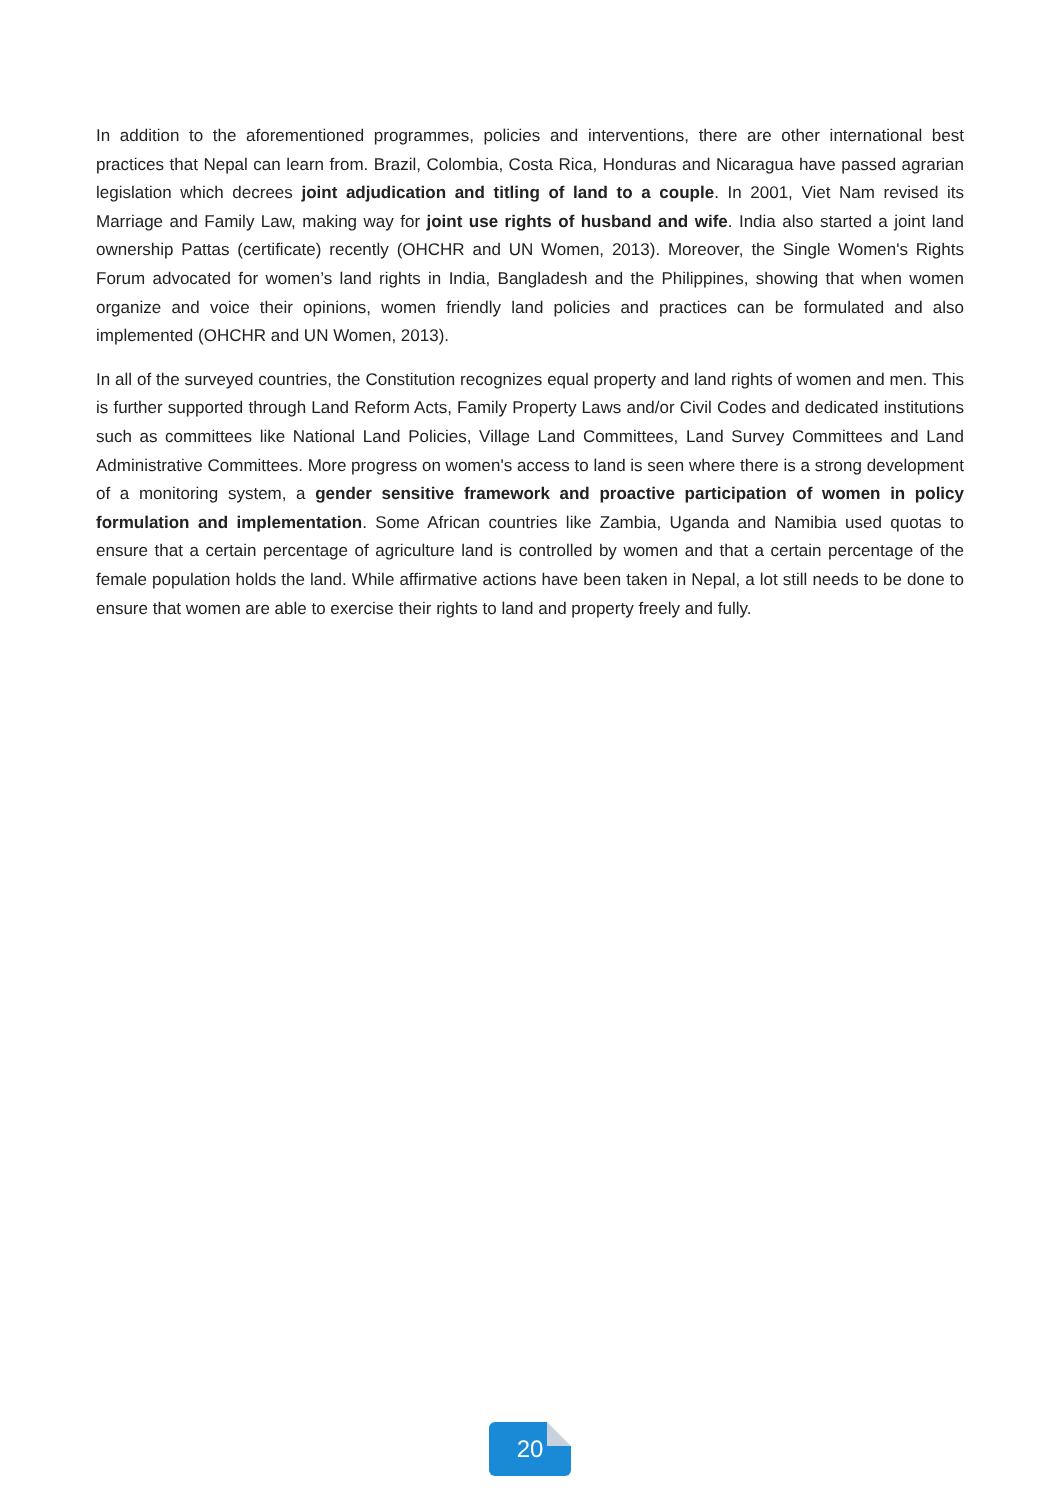In addition to the aforementioned programmes, policies and interventions, there are other international best practices that Nepal can learn from. Brazil, Colombia, Costa Rica, Honduras and Nicaragua have passed agrarian legislation which decrees joint adjudication and titling of land to a couple. In 2001, Viet Nam revised its Marriage and Family Law, making way for joint use rights of husband and wife. India also started a joint land ownership Pattas (certificate) recently (OHCHR and UN Women, 2013). Moreover, the Single Women's Rights Forum advocated for women’s land rights in India, Bangladesh and the Philippines, showing that when women organize and voice their opinions, women friendly land policies and practices can be formulated and also implemented (OHCHR and UN Women, 2013).
In all of the surveyed countries, the Constitution recognizes equal property and land rights of women and men. This is further supported through Land Reform Acts, Family Property Laws and/or Civil Codes and dedicated institutions such as committees like National Land Policies, Village Land Committees, Land Survey Committees and Land Administrative Committees. More progress on women's access to land is seen where there is a strong development of a monitoring system, a gender sensitive framework and proactive participation of women in policy formulation and implementation. Some African countries like Zambia, Uganda and Namibia used quotas to ensure that a certain percentage of agriculture land is controlled by women and that a certain percentage of the female population holds the land. While affirmative actions have been taken in Nepal, a lot still needs to be done to ensure that women are able to exercise their rights to land and property freely and fully.
20